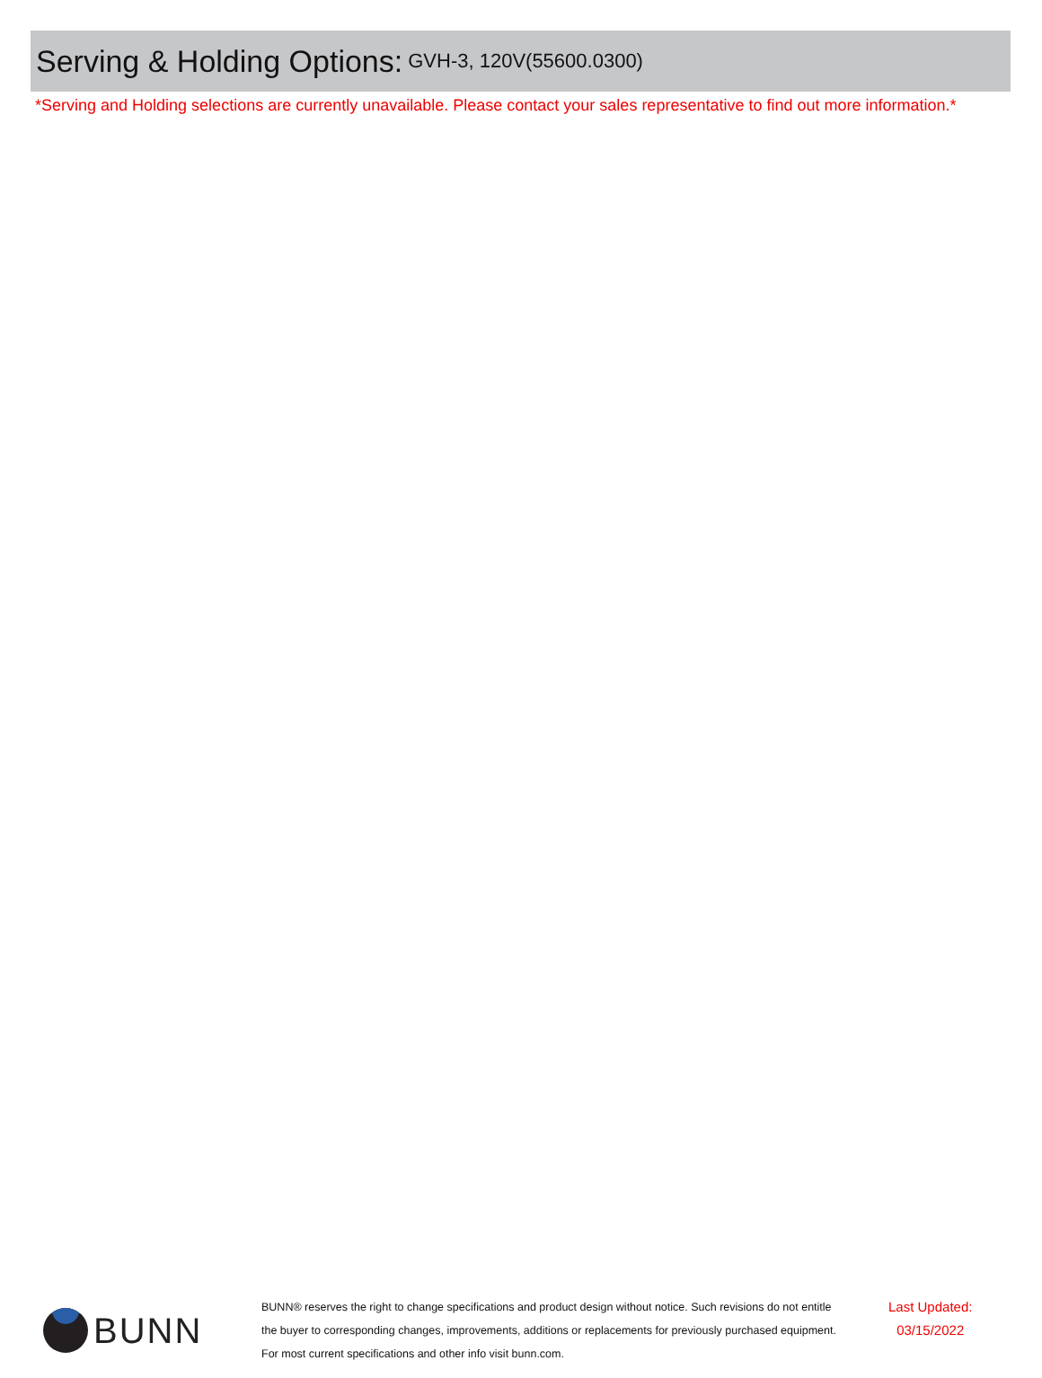Serving & Holding Options: GVH-3, 120V(55600.0300)
*Serving and Holding selections are currently unavailable. Please contact your sales representative to find out more information.*
BUNN
BUNN® reserves the right to change specifications and product design without notice. Such revisions do not entitle
the buyer to corresponding changes, improvements, additions or replacements for previously purchased equipment.
For most current specifications and other info visit bunn.com.
Last Updated:
03/15/2022